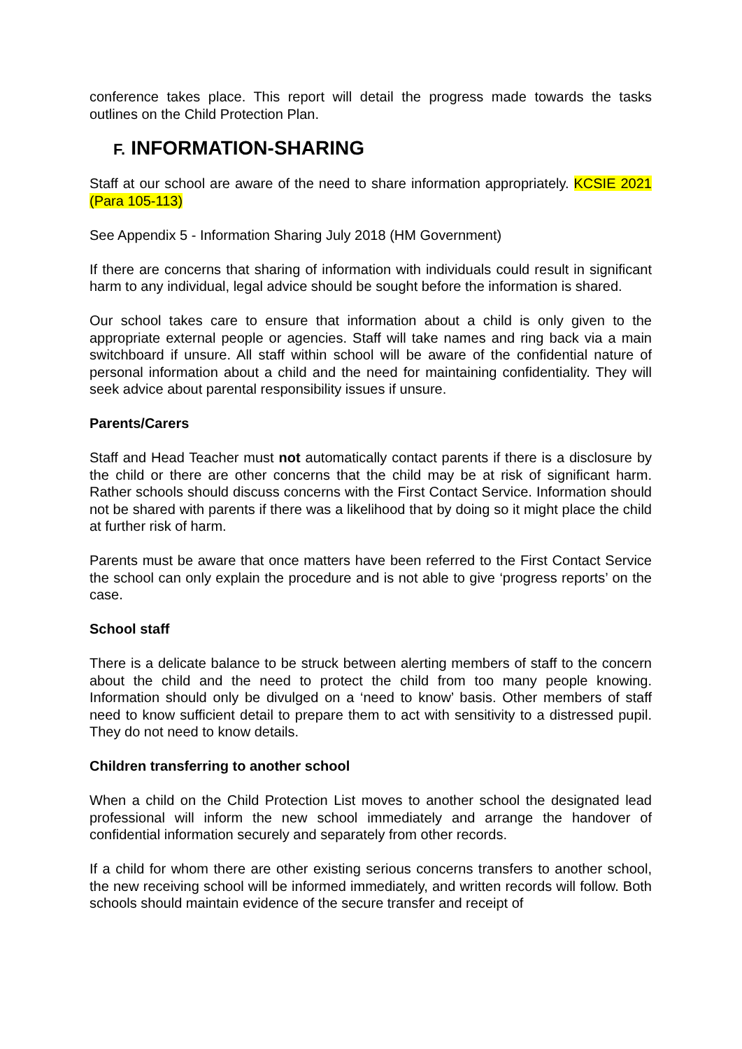conference takes place. This report will detail the progress made towards the tasks outlines on the Child Protection Plan.
F. INFORMATION-SHARING
Staff at our school are aware of the need to share information appropriately. KCSIE 2021 (Para 105-113)
See Appendix 5 - Information Sharing July 2018 (HM Government)
If there are concerns that sharing of information with individuals could result in significant harm to any individual, legal advice should be sought before the information is shared.
Our school takes care to ensure that information about a child is only given to the appropriate external people or agencies. Staff will take names and ring back via a main switchboard if unsure. All staff within school will be aware of the confidential nature of personal information about a child and the need for maintaining confidentiality. They will seek advice about parental responsibility issues if unsure.
Parents/Carers
Staff and Head Teacher must not automatically contact parents if there is a disclosure by the child or there are other concerns that the child may be at risk of significant harm. Rather schools should discuss concerns with the First Contact Service. Information should not be shared with parents if there was a likelihood that by doing so it might place the child at further risk of harm.
Parents must be aware that once matters have been referred to the First Contact Service the school can only explain the procedure and is not able to give ‘progress reports’ on the case.
School staff
There is a delicate balance to be struck between alerting members of staff to the concern about the child and the need to protect the child from too many people knowing. Information should only be divulged on a ‘need to know’ basis. Other members of staff need to know sufficient detail to prepare them to act with sensitivity to a distressed pupil. They do not need to know details.
Children transferring to another school
When a child on the Child Protection List moves to another school the designated lead professional will inform the new school immediately and arrange the handover of confidential information securely and separately from other records.
If a child for whom there are other existing serious concerns transfers to another school, the new receiving school will be informed immediately, and written records will follow. Both schools should maintain evidence of the secure transfer and receipt of